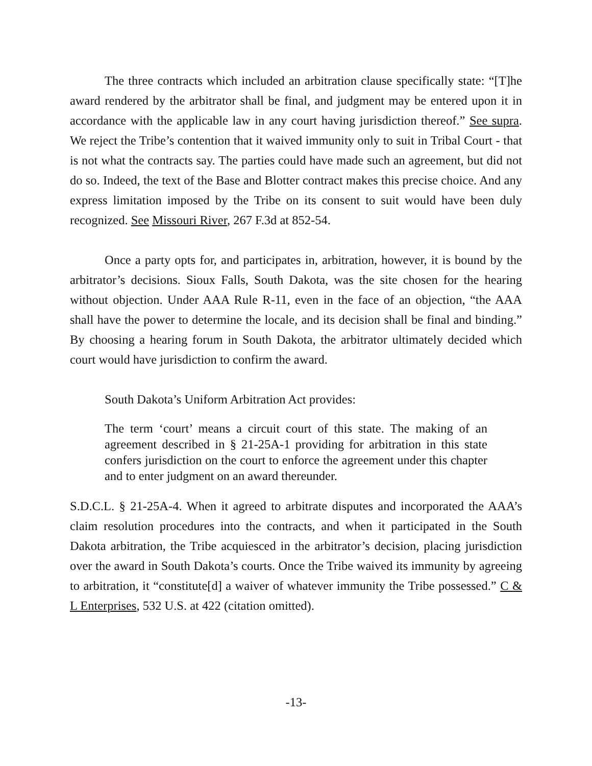The three contracts which included an arbitration clause specifically state: “[T]he award rendered by the arbitrator shall be final, and judgment may be entered upon it in accordance with the applicable law in any court having jurisdiction thereof.” See supra. We reject the Tribe’s contention that it waived immunity only to suit in Tribal Court - that is not what the contracts say. The parties could have made such an agreement, but did not do so. Indeed, the text of the Base and Blotter contract makes this precise choice. And any express limitation imposed by the Tribe on its consent to suit would have been duly recognized. See Missouri River, 267 F.3d at 852-54.
Once a party opts for, and participates in, arbitration, however, it is bound by the arbitrator’s decisions. Sioux Falls, South Dakota, was the site chosen for the hearing without objection. Under AAA Rule R-11, even in the face of an objection, “the AAA shall have the power to determine the locale, and its decision shall be final and binding.” By choosing a hearing forum in South Dakota, the arbitrator ultimately decided which court would have jurisdiction to confirm the award.
South Dakota’s Uniform Arbitration Act provides:
The term ‘court’ means a circuit court of this state. The making of an agreement described in § 21-25A-1 providing for arbitration in this state confers jurisdiction on the court to enforce the agreement under this chapter and to enter judgment on an award thereunder.
S.D.C.L. § 21-25A-4. When it agreed to arbitrate disputes and incorporated the AAA’s claim resolution procedures into the contracts, and when it participated in the South Dakota arbitration, the Tribe acquiesced in the arbitrator’s decision, placing jurisdiction over the award in South Dakota’s courts. Once the Tribe waived its immunity by agreeing to arbitration, it “constitute[d] a waiver of whatever immunity the Tribe possessed.” C & L Enterprises, 532 U.S. at 422 (citation omitted).
-13-